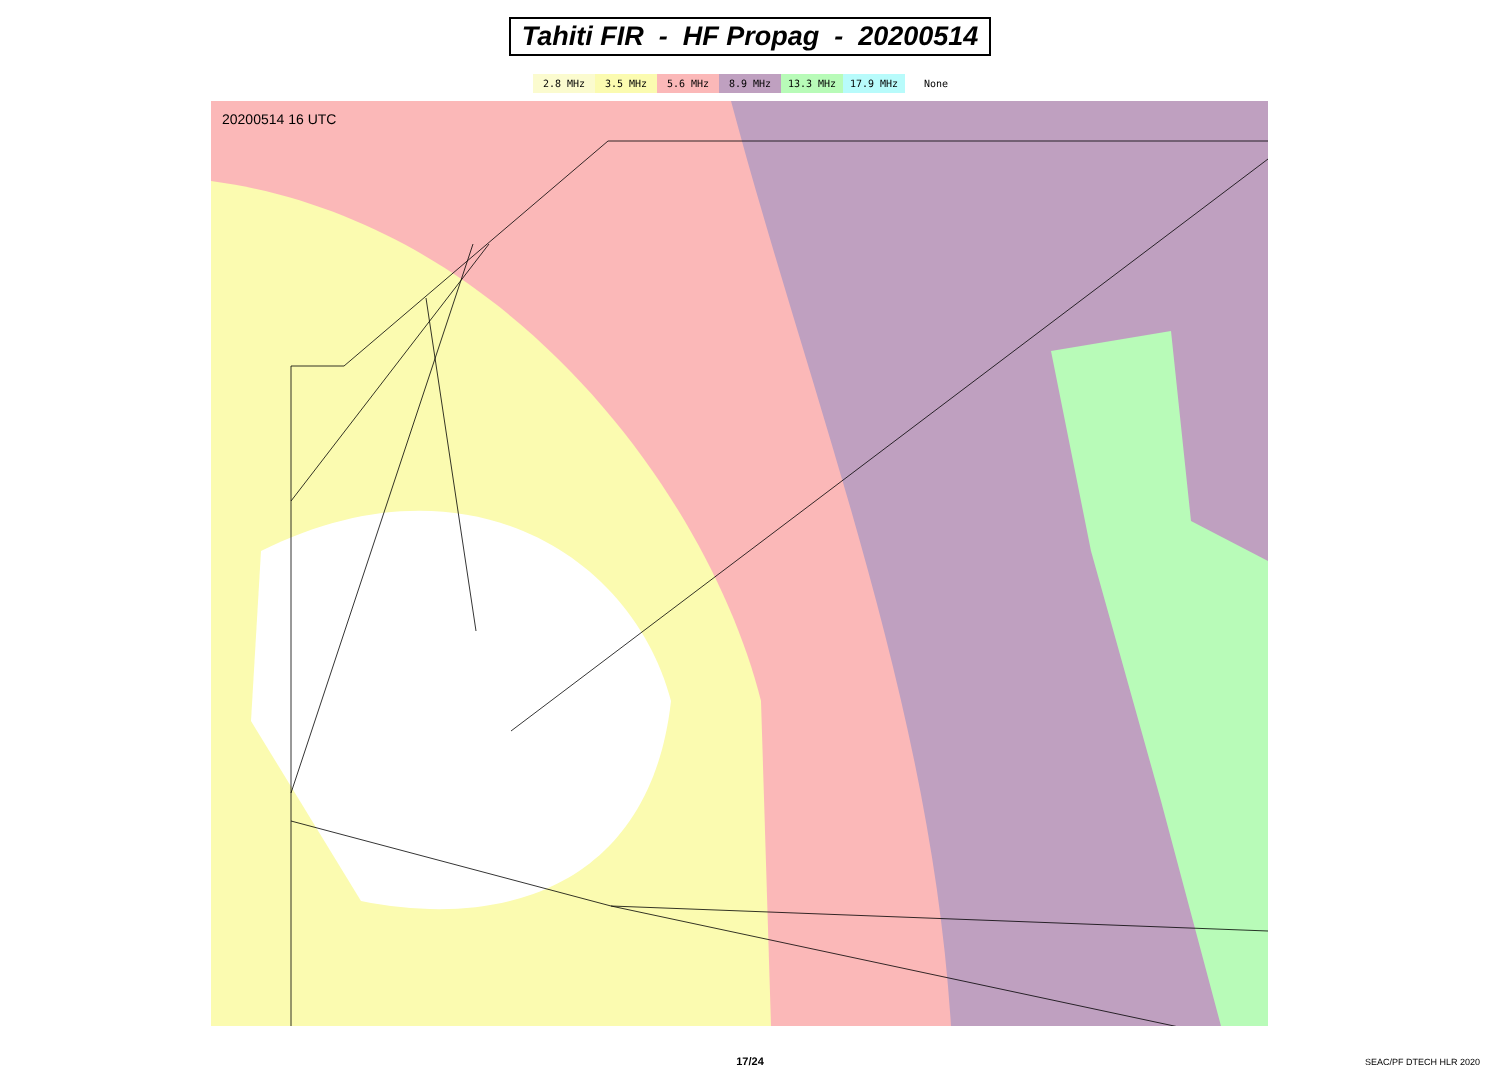Tahiti FIR - HF Propag - 20200514
2.8 MHz 3.5 MHz 5.6 MHz 8.9 MHz 13.3 MHz 17.9 MHz None
20200514 16 UTC
17/24
SEAC/PF DTECH HLR 2020